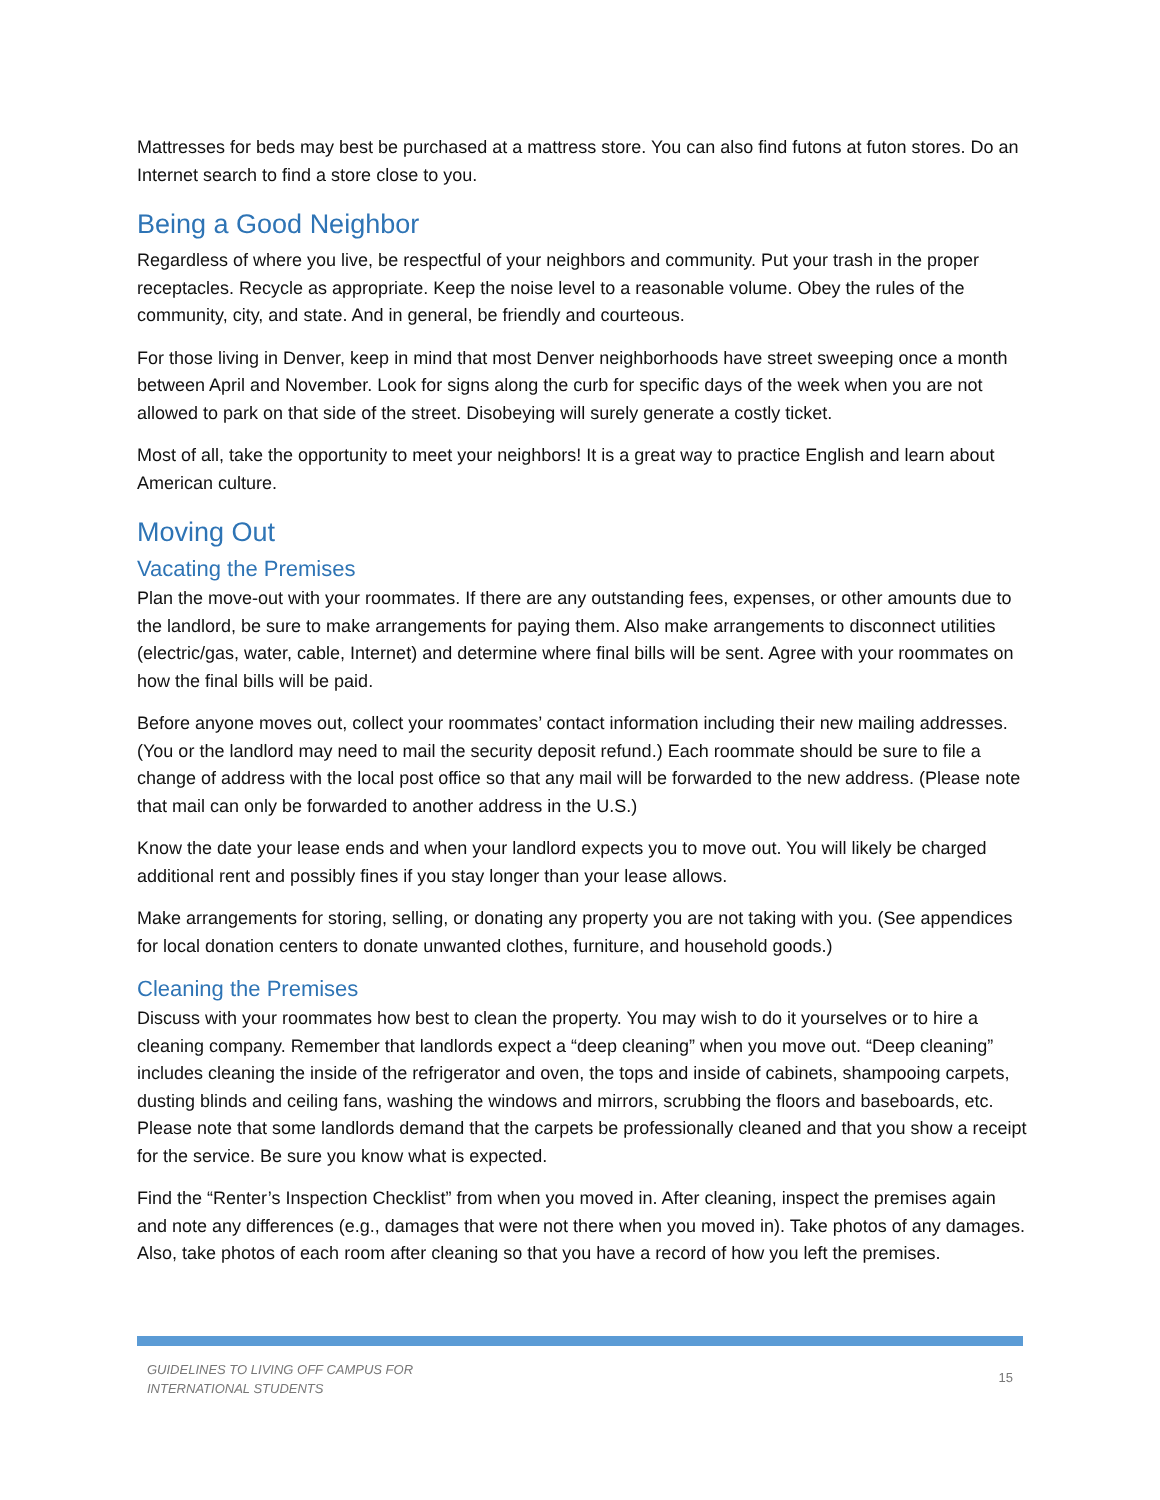Mattresses for beds may best be purchased at a mattress store. You can also find futons at futon stores. Do an Internet search to find a store close to you.
Being a Good Neighbor
Regardless of where you live, be respectful of your neighbors and community. Put your trash in the proper receptacles. Recycle as appropriate. Keep the noise level to a reasonable volume. Obey the rules of the community, city, and state. And in general, be friendly and courteous.
For those living in Denver, keep in mind that most Denver neighborhoods have street sweeping once a month between April and November. Look for signs along the curb for specific days of the week when you are not allowed to park on that side of the street. Disobeying will surely generate a costly ticket.
Most of all, take the opportunity to meet your neighbors! It is a great way to practice English and learn about American culture.
Moving Out
Vacating the Premises
Plan the move-out with your roommates. If there are any outstanding fees, expenses, or other amounts due to the landlord, be sure to make arrangements for paying them. Also make arrangements to disconnect utilities (electric/gas, water, cable, Internet) and determine where final bills will be sent. Agree with your roommates on how the final bills will be paid.
Before anyone moves out, collect your roommates’ contact information including their new mailing addresses. (You or the landlord may need to mail the security deposit refund.) Each roommate should be sure to file a change of address with the local post office so that any mail will be forwarded to the new address. (Please note that mail can only be forwarded to another address in the U.S.)
Know the date your lease ends and when your landlord expects you to move out. You will likely be charged additional rent and possibly fines if you stay longer than your lease allows.
Make arrangements for storing, selling, or donating any property you are not taking with you. (See appendices for local donation centers to donate unwanted clothes, furniture, and household goods.)
Cleaning the Premises
Discuss with your roommates how best to clean the property. You may wish to do it yourselves or to hire a cleaning company. Remember that landlords expect a “deep cleaning” when you move out. “Deep cleaning” includes cleaning the inside of the refrigerator and oven, the tops and inside of cabinets, shampooing carpets, dusting blinds and ceiling fans, washing the windows and mirrors, scrubbing the floors and baseboards, etc. Please note that some landlords demand that the carpets be professionally cleaned and that you show a receipt for the service. Be sure you know what is expected.
Find the “Renter’s Inspection Checklist” from when you moved in. After cleaning, inspect the premises again and note any differences (e.g., damages that were not there when you moved in). Take photos of any damages. Also, take photos of each room after cleaning so that you have a record of how you left the premises.
GUIDELINES TO LIVING OFF CAMPUS FOR
INTERNATIONAL STUDENTS 15